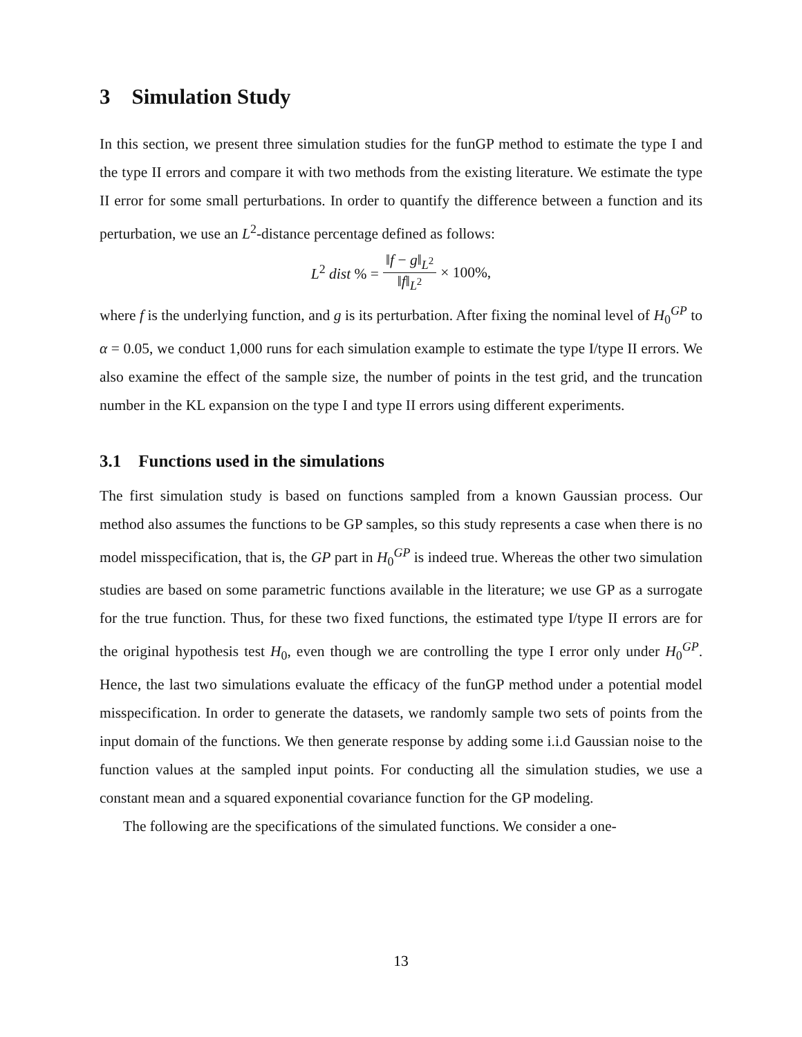3 Simulation Study
In this section, we present three simulation studies for the funGP method to estimate the type I and the type II errors and compare it with two methods from the existing literature. We estimate the type II error for some small perturbations. In order to quantify the difference between a function and its perturbation, we use an L<sup>2</sup>-distance percentage defined as follows:
L<sup>2</sup> dist % = ‖f − g‖<sub>L<sup>2</sup></sub> ‖f‖<sub>L<sup>2</sup></sub> × 100%,
where f is the underlying function, and g is its perturbation. After fixing the nominal level of H<sub>0</sub><sup>GP</sup> to α = 0.05, we conduct 1,000 runs for each simulation example to estimate the type I/type II errors. We also examine the effect of the sample size, the number of points in the test grid, and the truncation number in the KL expansion on the type I and type II errors using different experiments.
3.1 Functions used in the simulations
The first simulation study is based on functions sampled from a known Gaussian process. Our method also assumes the functions to be GP samples, so this study represents a case when there is no model misspecification, that is, the GP part in H<sub>0</sub><sup>GP</sup> is indeed true. Whereas the other two simulation studies are based on some parametric functions available in the literature; we use GP as a surrogate for the true function. Thus, for these two fixed functions, the estimated type I/type II errors are for the original hypothesis test H<sub>0</sub>, even though we are controlling the type I error only under H<sub>0</sub><sup>GP</sup>. Hence, the last two simulations evaluate the efficacy of the funGP method under a potential model misspecification. In order to generate the datasets, we randomly sample two sets of points from the input domain of the functions. We then generate response by adding some i.i.d Gaussian noise to the function values at the sampled input points. For conducting all the simulation studies, we use a constant mean and a squared exponential covariance function for the GP modeling.
The following are the specifications of the simulated functions. We consider a one-
13